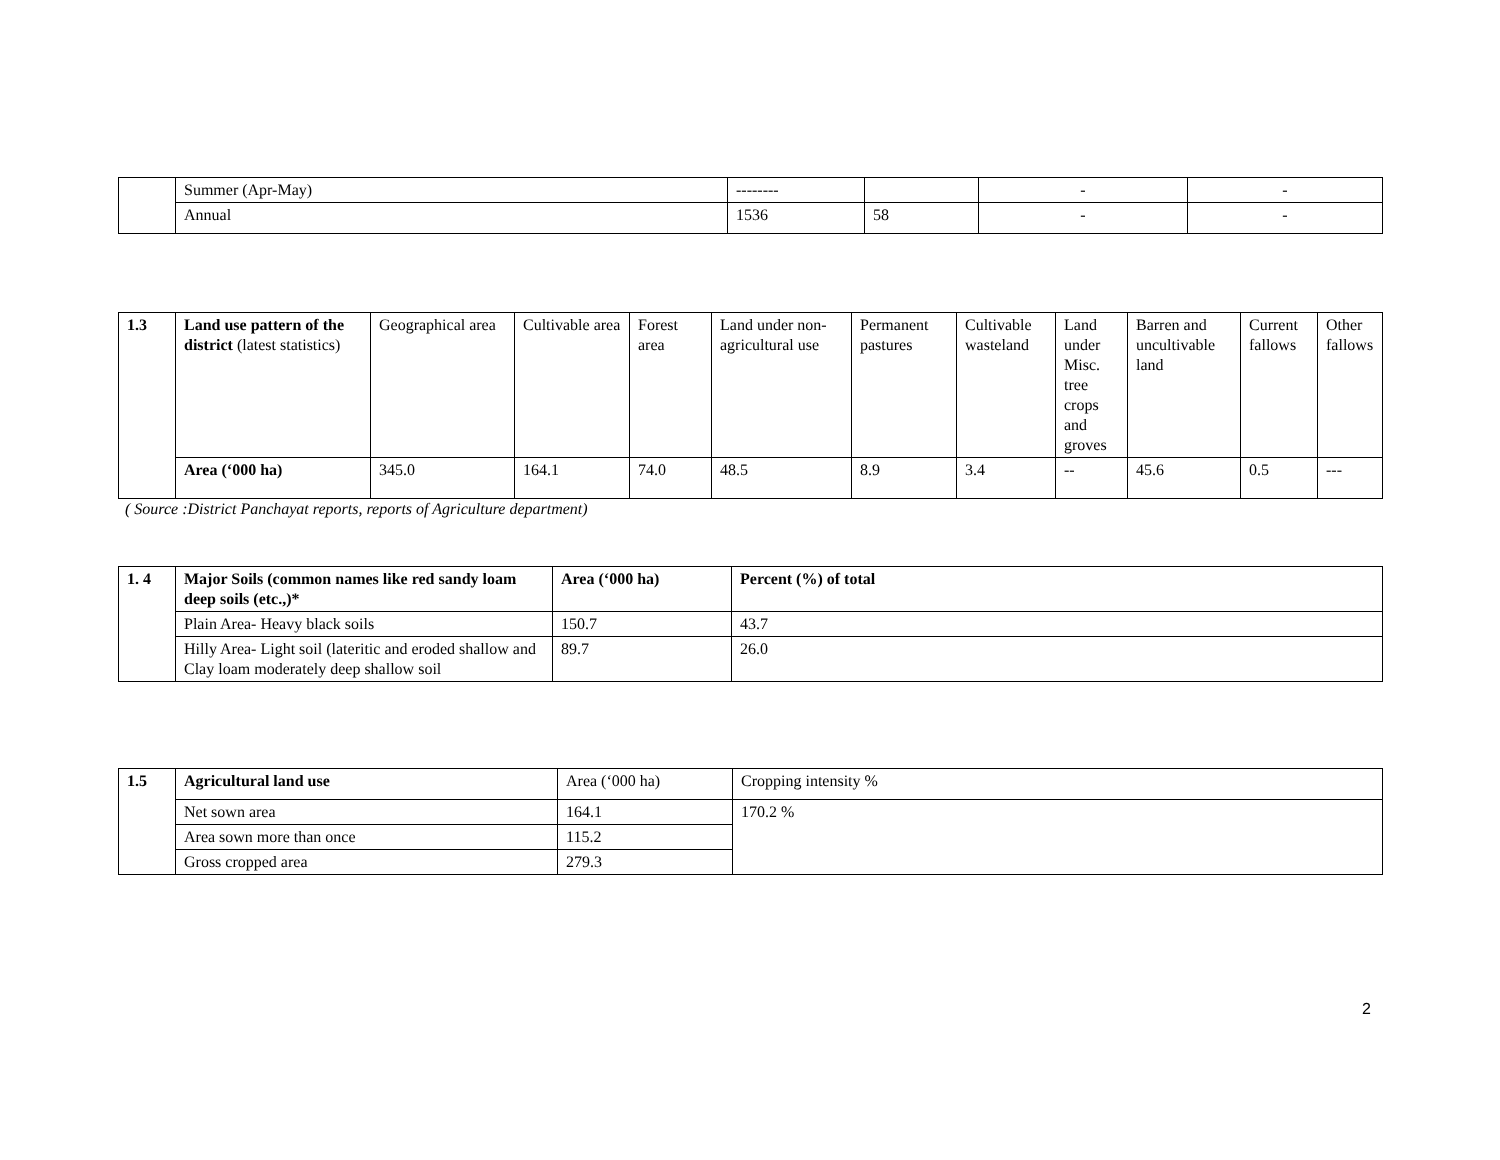| | Summer (Apr-May) | -------- | | - | - |
| | Annual | 1536 | 58 | - | - |
| 1.3 | Land use pattern of the district (latest statistics) | Geographical area | Cultivable area | Forest area | Land under non-agricultural use | Permanent pastures | Cultivable wasteland | Land under Misc. tree crops and groves | Barren and uncultivable land | Current fallows | Other fallows |
| | Area (‘000 ha) | 345.0 | 164.1 | 74.0 | 48.5 | 8.9 | 3.4 | -- | 45.6 | 0.5 | --- |
( Source :District Panchayat reports, reports of Agriculture department)
| 1. 4 | Major Soils (common names like red sandy loam deep soils (etc.,)* | Area (‘000 ha) | Percent (%) of total |
| | Plain Area- Heavy black soils | 150.7 | 43.7 |
| | Hilly Area- Light soil (lateritic and eroded shallow and Clay loam moderately deep shallow soil | 89.7 | 26.0 |
| 1.5 | Agricultural land use | Area (‘000 ha) | Cropping intensity % |
| | Net sown area | 164.1 | 170.2 % |
| | Area sown more than once | 115.2 | |
| | Gross cropped area | 279.3 | |
2